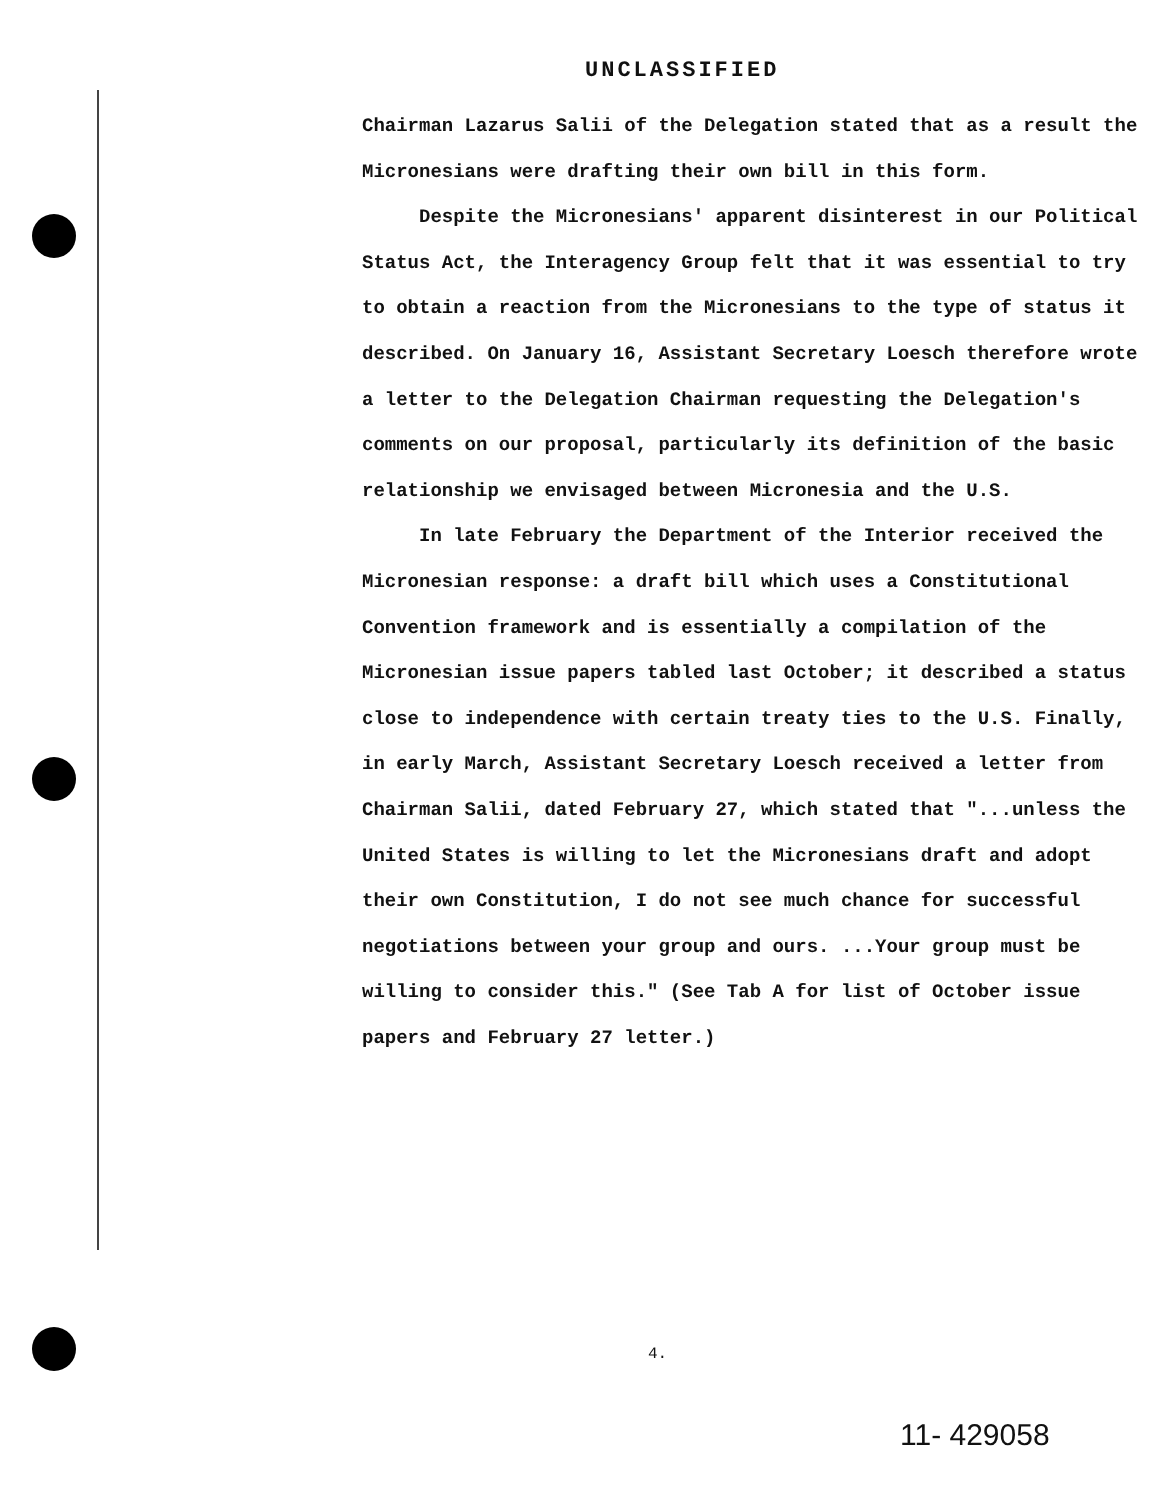UNCLASSIFIED
Chairman Lazarus Salii of the Delegation stated that as a result the Micronesians were drafting their own bill in this form.
Despite the Micronesians' apparent disinterest in our Political Status Act, the Interagency Group felt that it was essential to try to obtain a reaction from the Micronesians to the type of status it described. On January 16, Assistant Secretary Loesch therefore wrote a letter to the Delegation Chairman requesting the Delegation's comments on our proposal, particularly its definition of the basic relationship we envisaged between Micronesia and the U.S.
In late February the Department of the Interior received the Micronesian response: a draft bill which uses a Constitutional Convention framework and is essentially a compilation of the Micronesian issue papers tabled last October; it described a status close to independence with certain treaty ties to the U.S. Finally, in early March, Assistant Secretary Loesch received a letter from Chairman Salii, dated February 27, which stated that "...unless the United States is willing to let the Micronesians draft and adopt their own Constitution, I do not see much chance for successful negotiations between your group and ours. ...Your group must be willing to consider this." (See Tab A for list of October issue papers and February 27 letter.)
4.
11- 429058